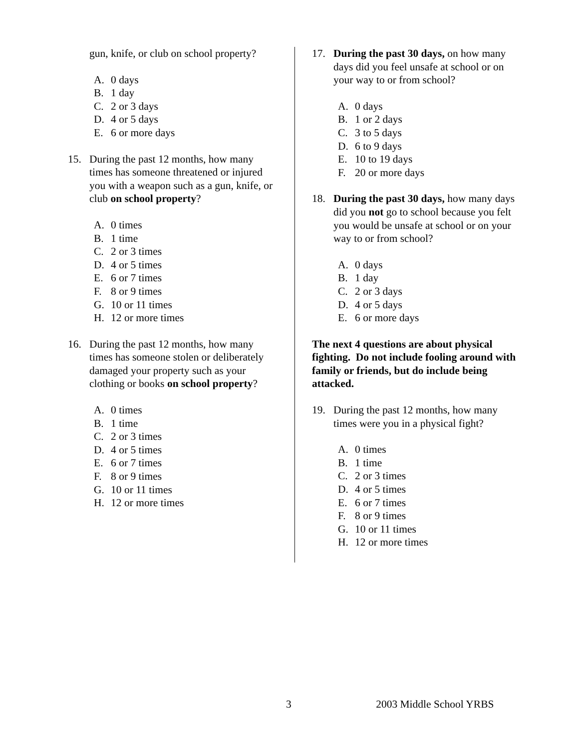gun, knife, or club on school property?
A. 0 days
B. 1 day
C. 2 or 3 days
D. 4 or 5 days
E. 6 or more days
15. During the past 12 months, how many times has someone threatened or injured you with a weapon such as a gun, knife, or club on school property?
A. 0 times
B. 1 time
C. 2 or 3 times
D. 4 or 5 times
E. 6 or 7 times
F. 8 or 9 times
G. 10 or 11 times
H. 12 or more times
16. During the past 12 months, how many times has someone stolen or deliberately damaged your property such as your clothing or books on school property?
A. 0 times
B. 1 time
C. 2 or 3 times
D. 4 or 5 times
E. 6 or 7 times
F. 8 or 9 times
G. 10 or 11 times
H. 12 or more times
17. During the past 30 days, on how many days did you feel unsafe at school or on your way to or from school?
A. 0 days
B. 1 or 2 days
C. 3 to 5 days
D. 6 to 9 days
E. 10 to 19 days
F. 20 or more days
18. During the past 30 days, how many days did you not go to school because you felt you would be unsafe at school or on your way to or from school?
A. 0 days
B. 1 day
C. 2 or 3 days
D. 4 or 5 days
E. 6 or more days
The next 4 questions are about physical fighting. Do not include fooling around with family or friends, but do include being attacked.
19. During the past 12 months, how many times were you in a physical fight?
A. 0 times
B. 1 time
C. 2 or 3 times
D. 4 or 5 times
E. 6 or 7 times
F. 8 or 9 times
G. 10 or 11 times
H. 12 or more times
3 2003 Middle School YRBS